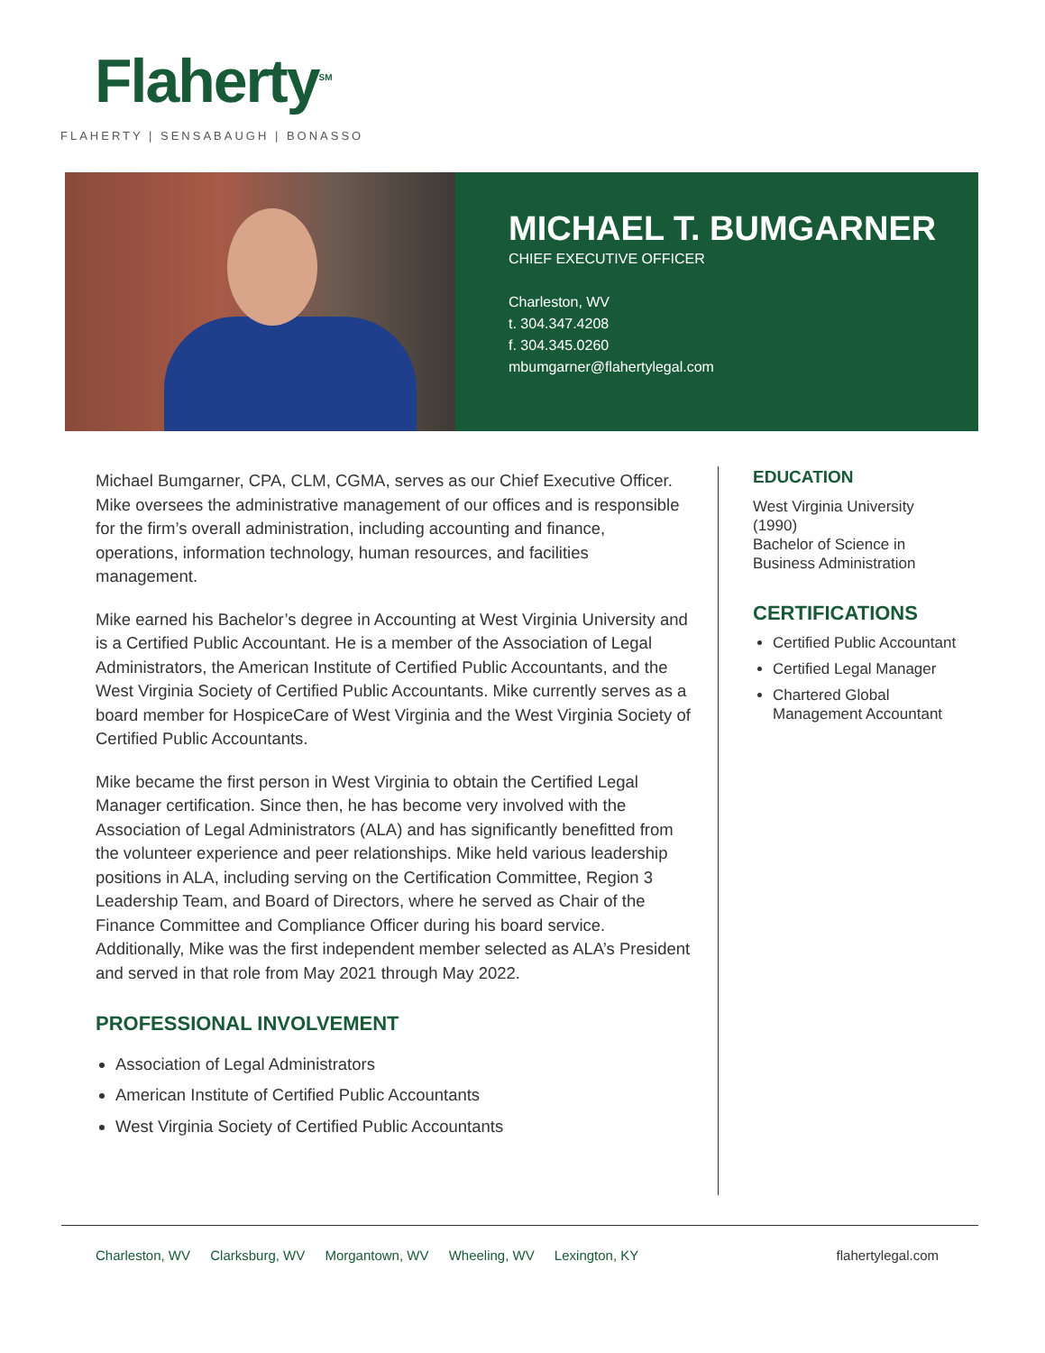Flaherty<sup>SM</sup>
FLAHERTY | SENSABAUGH | BONASSO
MICHAEL T. BUMGARNER
CHIEF EXECUTIVE OFFICER
Charleston, WV
t. 304.347.4208
f. 304.345.0260
mbumgarner@flahertylegal.com
Michael Bumgarner, CPA, CLM, CGMA, serves as our Chief Executive Officer. Mike oversees the administrative management of our offices and is responsible for the firm’s overall administration, including accounting and finance, operations, information technology, human resources, and facilities management.
Mike earned his Bachelor’s degree in Accounting at West Virginia University and is a Certified Public Accountant. He is a member of the Association of Legal Administrators, the American Institute of Certified Public Accountants, and the West Virginia Society of Certified Public Accountants. Mike currently serves as a board member for HospiceCare of West Virginia and the West Virginia Society of Certified Public Accountants.
Mike became the first person in West Virginia to obtain the Certified Legal Manager certification. Since then, he has become very involved with the Association of Legal Administrators (ALA) and has significantly benefitted from the volunteer experience and peer relationships. Mike held various leadership positions in ALA, including serving on the Certification Committee, Region 3 Leadership Team, and Board of Directors, where he served as Chair of the Finance Committee and Compliance Officer during his board service. Additionally, Mike was the first independent member selected as ALA’s President and served in that role from May 2021 through May 2022.
PROFESSIONAL INVOLVEMENT
Association of Legal Administrators
American Institute of Certified Public Accountants
West Virginia Society of Certified Public Accountants
EDUCATION
West Virginia University (1990)
Bachelor of Science in Business Administration
CERTIFICATIONS
Certified Public Accountant
Certified Legal Manager
Chartered Global Management Accountant
Charleston, WV Clarksburg, WV Morgantown, WV Wheeling, WV Lexington, KY
flahertylegal.com